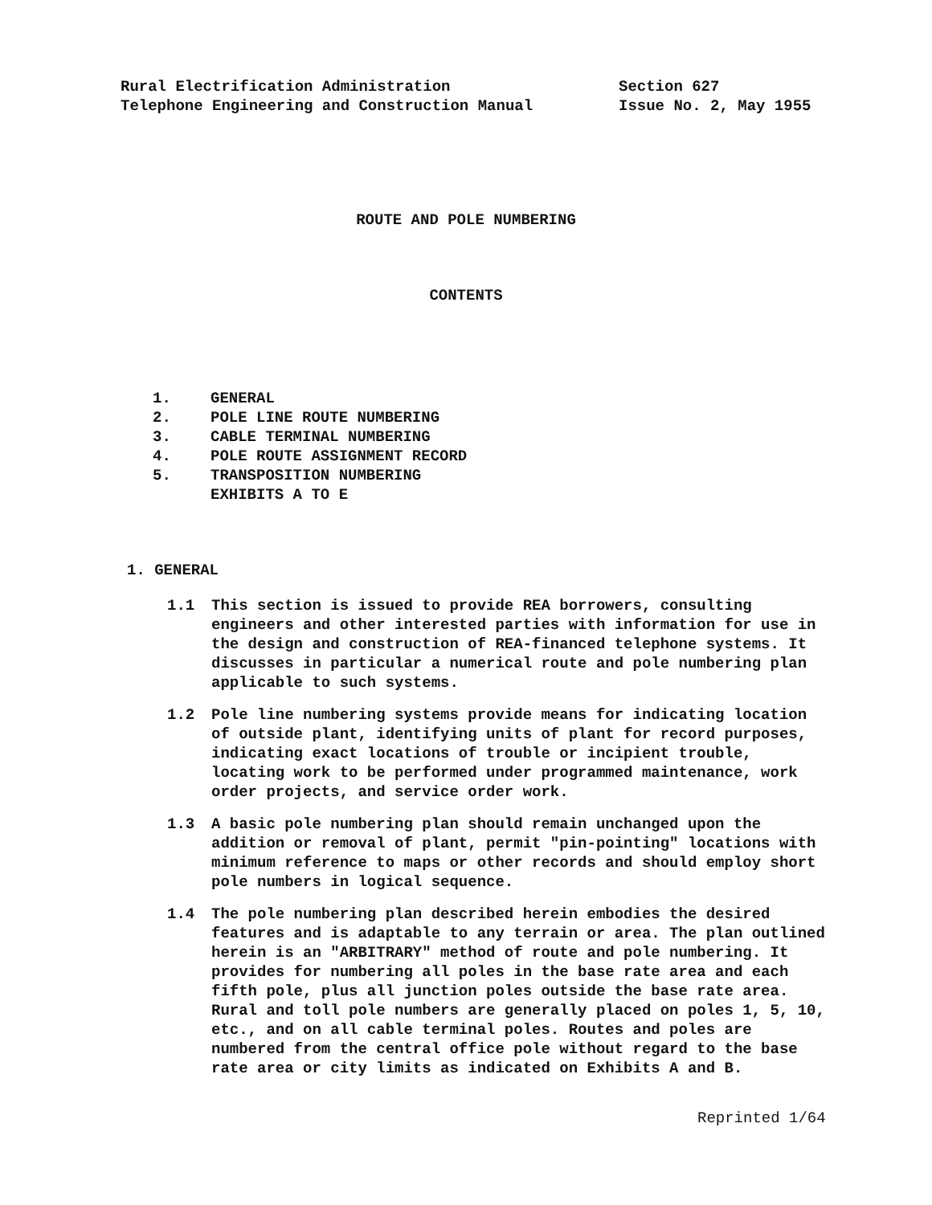Rural Electrification Administration
Telephone Engineering and Construction Manual
Section 627
Issue No. 2, May 1955
ROUTE AND POLE NUMBERING
CONTENTS
1. GENERAL
2. POLE LINE ROUTE NUMBERING
3. CABLE TERMINAL NUMBERING
4. POLE ROUTE ASSIGNMENT RECORD
5. TRANSPOSITION NUMBERING
EXHIBITS A TO E
1. GENERAL
1.1 This section is issued to provide REA borrowers, consulting engineers and other interested parties with information for use in the design and construction of REA-financed telephone systems. It discusses in particular a numerical route and pole numbering plan applicable to such systems.
1.2 Pole line numbering systems provide means for indicating location of outside plant, identifying units of plant for record purposes, indicating exact locations of trouble or incipient trouble, locating work to be performed under programmed maintenance, work order projects, and service order work.
1.3 A basic pole numbering plan should remain unchanged upon the addition or removal of plant, permit "pin-pointing" locations with minimum reference to maps or other records and should employ short pole numbers in logical sequence.
1.4 The pole numbering plan described herein embodies the desired features and is adaptable to any terrain or area. The plan outlined herein is an "ARBITRARY" method of route and pole numbering. It provides for numbering all poles in the base rate area and each fifth pole, plus all junction poles outside the base rate area. Rural and toll pole numbers are generally placed on poles 1, 5, 10, etc., and on all cable terminal poles. Routes and poles are numbered from the central office pole without regard to the base rate area or city limits as indicated on Exhibits A and B.
Reprinted 1/64